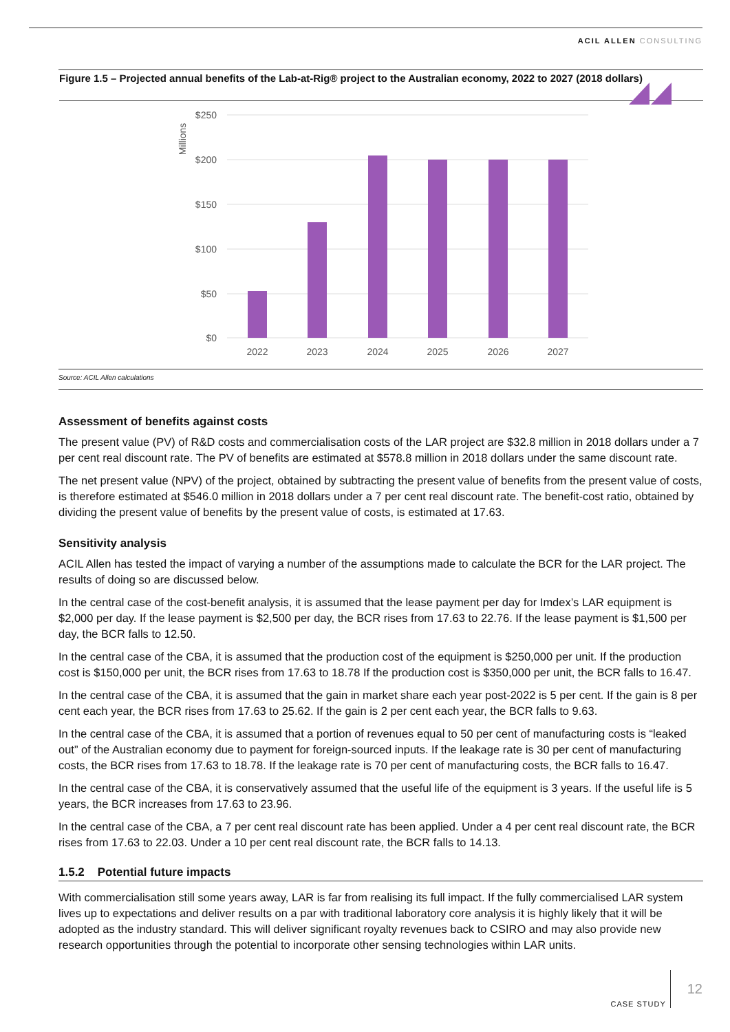ACIL ALLEN CONSULTING
Figure 1.5 – Projected annual benefits of the Lab-at-Rig® project to the Australian economy, 2022 to 2027 (2018 dollars)
Millions
$250
$200
$150
$100
$50
$0
2022
2023
2024
2025
2026
2027
Source: ACIL Allen calculations
Assessment of benefits against costs
The present value (PV) of R&D costs and commercialisation costs of the LAR project are $32.8 million in 2018 dollars under a 7 per cent real discount rate. The PV of benefits are estimated at $578.8 million in 2018 dollars under the same discount rate.
The net present value (NPV) of the project, obtained by subtracting the present value of benefits from the present value of costs, is therefore estimated at $546.0 million in 2018 dollars under a 7 per cent real discount rate. The benefit-cost ratio, obtained by dividing the present value of benefits by the present value of costs, is estimated at 17.63.
Sensitivity analysis
ACIL Allen has tested the impact of varying a number of the assumptions made to calculate the BCR for the LAR project. The results of doing so are discussed below.
In the central case of the cost-benefit analysis, it is assumed that the lease payment per day for Imdex’s LAR equipment is $2,000 per day. If the lease payment is $2,500 per day, the BCR rises from 17.63 to 22.76. If the lease payment is $1,500 per day, the BCR falls to 12.50.
In the central case of the CBA, it is assumed that the production cost of the equipment is $250,000 per unit. If the production cost is $150,000 per unit, the BCR rises from 17.63 to 18.78 If the production cost is $350,000 per unit, the BCR falls to 16.47.
In the central case of the CBA, it is assumed that the gain in market share each year post-2022 is 5 per cent. If the gain is 8 per cent each year, the BCR rises from 17.63 to 25.62. If the gain is 2 per cent each year, the BCR falls to 9.63.
In the central case of the CBA, it is assumed that a portion of revenues equal to 50 per cent of manufacturing costs is “leaked out” of the Australian economy due to payment for foreign-sourced inputs. If the leakage rate is 30 per cent of manufacturing costs, the BCR rises from 17.63 to 18.78. If the leakage rate is 70 per cent of manufacturing costs, the BCR falls to 16.47.
In the central case of the CBA, it is conservatively assumed that the useful life of the equipment is 3 years. If the useful life is 5 years, the BCR increases from 17.63 to 23.96.
In the central case of the CBA, a 7 per cent real discount rate has been applied. Under a 4 per cent real discount rate, the BCR rises from 17.63 to 22.03. Under a 10 per cent real discount rate, the BCR falls to 14.13.
1.5.2 Potential future impacts
With commercialisation still some years away, LAR is far from realising its full impact. If the fully commercialised LAR system lives up to expectations and deliver results on a par with traditional laboratory core analysis it is highly likely that it will be adopted as the industry standard. This will deliver significant royalty revenues back to CSIRO and may also provide new research opportunities through the potential to incorporate other sensing technologies within LAR units.
CASE STUDY 12